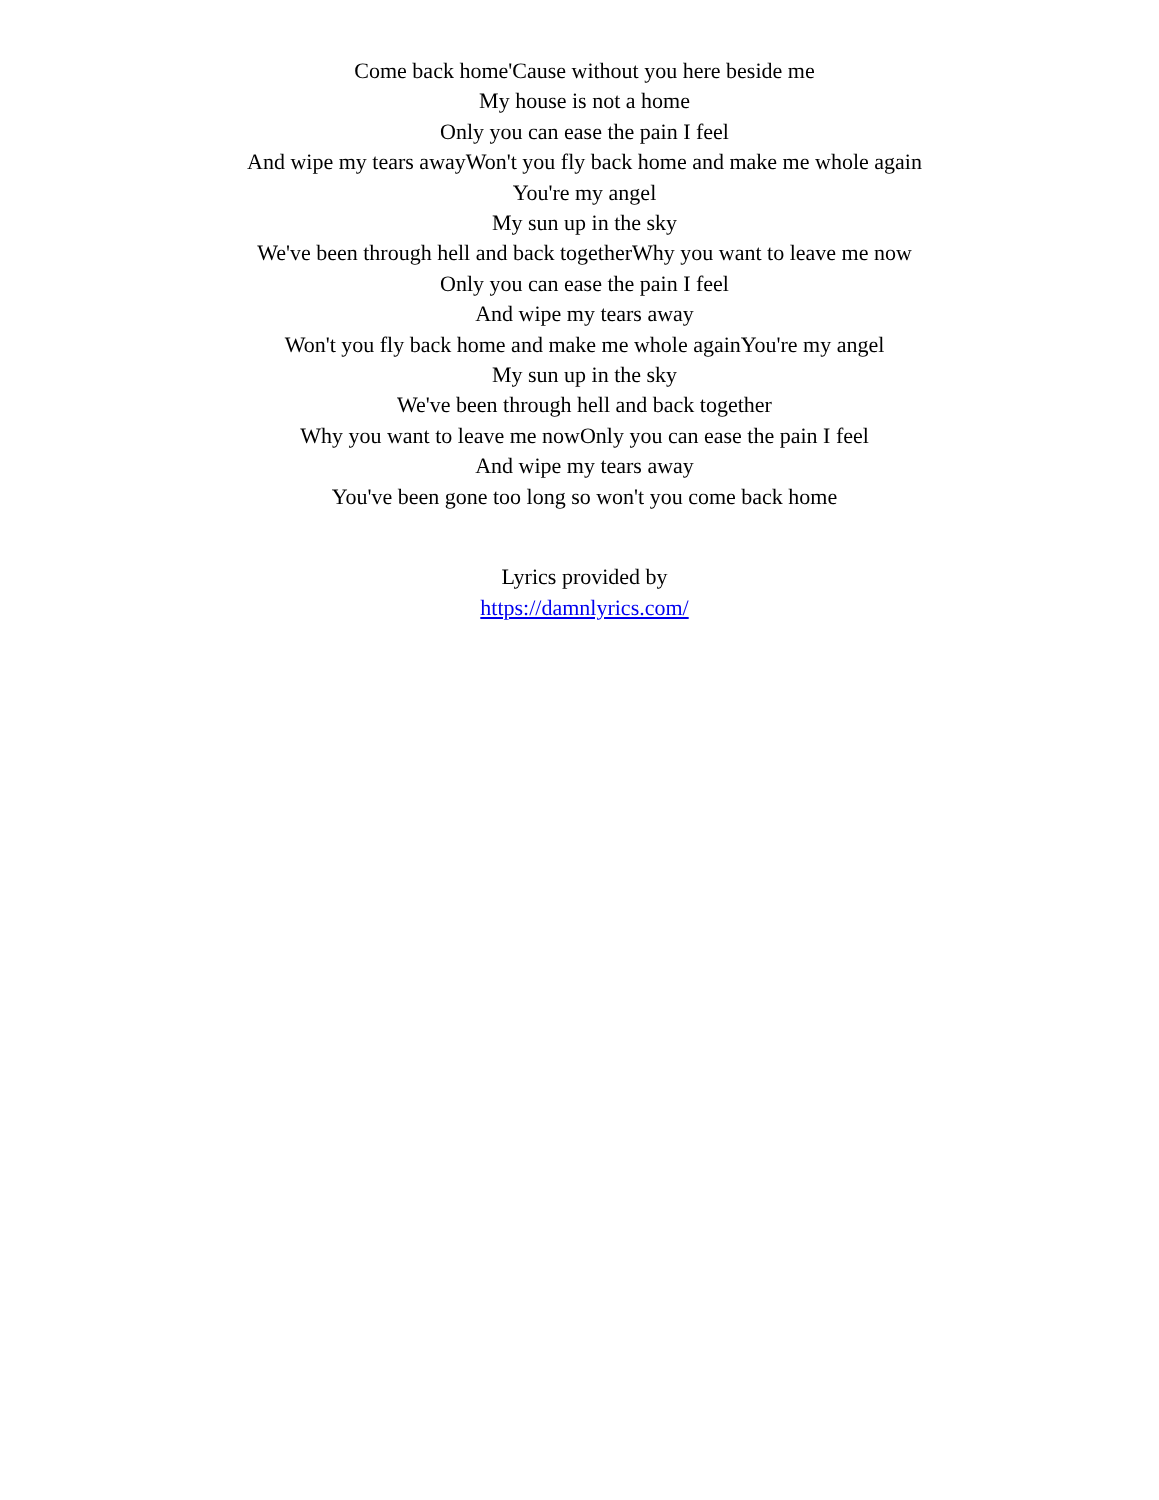Come back home'Cause without you here beside me
My house is not a home
Only you can ease the pain I feel
And wipe my tears awayWon't you fly back home and make me whole again
You're my angel
My sun up in the sky
We've been through hell and back togetherWhy you want to leave me now
Only you can ease the pain I feel
And wipe my tears away
Won't you fly back home and make me whole againYou're my angel
My sun up in the sky
We've been through hell and back together
Why you want to leave me nowOnly you can ease the pain I feel
And wipe my tears away
You've been gone too long so won't you come back home
Lyrics provided by
https://damnlyrics.com/